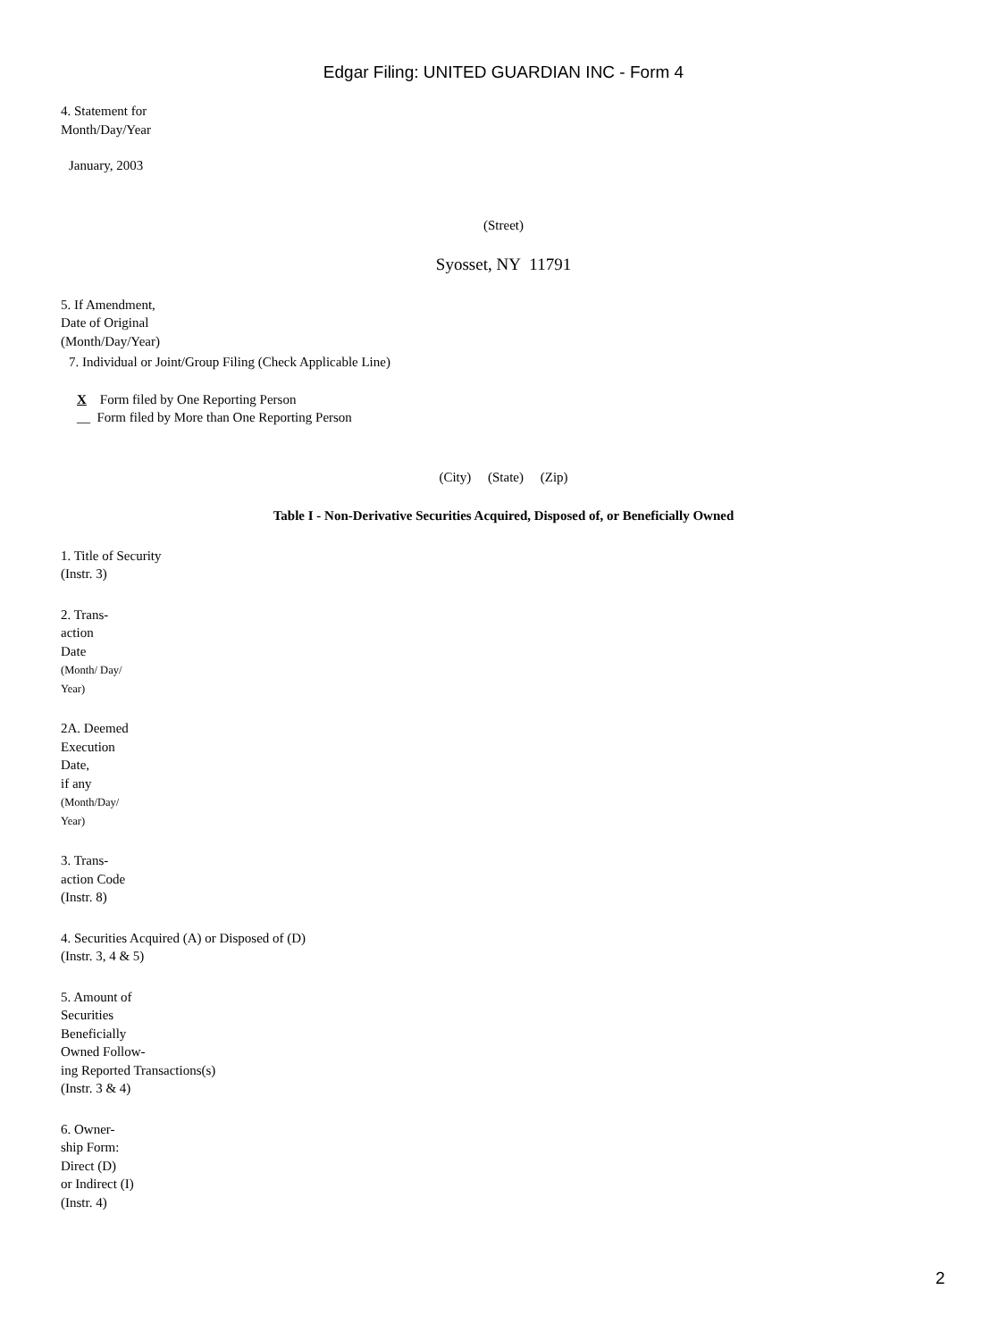Edgar Filing: UNITED GUARDIAN INC - Form 4
4. Statement for
Month/Day/Year
January, 2003
(Street)
Syosset, NY 11791
5. If Amendment,
Date of Original
(Month/Day/Year)
7. Individual or Joint/Group Filing (Check Applicable Line)
X Form filed by One Reporting Person
__ Form filed by More than One Reporting Person
(City) (State) (Zip)
Table I - Non-Derivative Securities Acquired, Disposed of, or Beneficially Owned
1. Title of Security
(Instr. 3)
2. Trans-
action
Date
(Month/ Day/
Year)
2A. Deemed
Execution
Date,
if any
(Month/Day/
Year)
3. Trans-
action Code
(Instr. 8)
4. Securities Acquired (A) or Disposed of (D)
(Instr. 3, 4 & 5)
5. Amount of
Securities
Beneficially
Owned Follow-
ing Reported Transactions(s)
(Instr. 3 & 4)
6. Owner-
ship Form:
Direct (D)
or Indirect (I)
(Instr. 4)
2